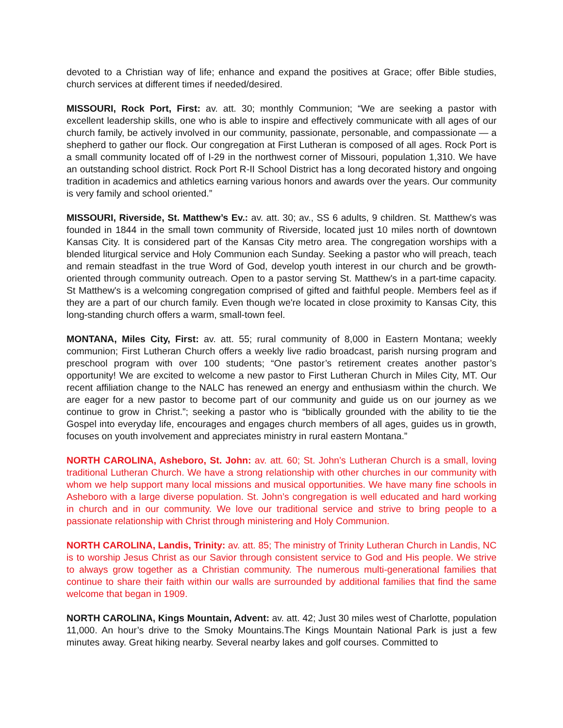devoted to a Christian way of life; enhance and expand the positives at Grace; offer Bible studies, church services at different times if needed/desired.
MISSOURI, Rock Port, First: av. att. 30; monthly Communion; “We are seeking a pastor with excellent leadership skills, one who is able to inspire and effectively communicate with all ages of our church family, be actively involved in our community, passionate, personable, and compassionate — a shepherd to gather our flock. Our congregation at First Lutheran is composed of all ages. Rock Port is a small community located off of I-29 in the northwest corner of Missouri, population 1,310. We have an outstanding school district. Rock Port R-II School District has a long decorated history and ongoing tradition in academics and athletics earning various honors and awards over the years. Our community is very family and school oriented.”
MISSOURI, Riverside, St. Matthew’s Ev.: av. att. 30; av., SS 6 adults, 9 children. St. Matthew's was founded in 1844 in the small town community of Riverside, located just 10 miles north of downtown Kansas City. It is considered part of the Kansas City metro area. The congregation worships with a blended liturgical service and Holy Communion each Sunday. Seeking a pastor who will preach, teach and remain steadfast in the true Word of God, develop youth interest in our church and be growth-oriented through community outreach. Open to a pastor serving St. Matthew's in a part-time capacity. St Matthew's is a welcoming congregation comprised of gifted and faithful people. Members feel as if they are a part of our church family. Even though we're located in close proximity to Kansas City, this long-standing church offers a warm, small-town feel.
MONTANA, Miles City, First: av. att. 55; rural community of 8,000 in Eastern Montana; weekly communion; First Lutheran Church offers a weekly live radio broadcast, parish nursing program and preschool program with over 100 students; “One pastor’s retirement creates another pastor’s opportunity! We are excited to welcome a new pastor to First Lutheran Church in Miles City, MT. Our recent affiliation change to the NALC has renewed an energy and enthusiasm within the church. We are eager for a new pastor to become part of our community and guide us on our journey as we continue to grow in Christ.”; seeking a pastor who is “biblically grounded with the ability to tie the Gospel into everyday life, encourages and engages church members of all ages, guides us in growth, focuses on youth involvement and appreciates ministry in rural eastern Montana.”
NORTH CAROLINA, Asheboro, St. John: av. att. 60; St. John’s Lutheran Church is a small, loving traditional Lutheran Church. We have a strong relationship with other churches in our community with whom we help support many local missions and musical opportunities. We have many fine schools in Asheboro with a large diverse population. St. John’s congregation is well educated and hard working in church and in our community. We love our traditional service and strive to bring people to a passionate relationship with Christ through ministering and Holy Communion.
NORTH CAROLINA, Landis, Trinity: av. att. 85; The ministry of Trinity Lutheran Church in Landis, NC is to worship Jesus Christ as our Savior through consistent service to God and His people. We strive to always grow together as a Christian community. The numerous multi-generational families that continue to share their faith within our walls are surrounded by additional families that find the same welcome that began in 1909.
NORTH CAROLINA, Kings Mountain, Advent: av. att. 42; Just 30 miles west of Charlotte, population 11,000. An hour’s drive to the Smoky Mountains.The Kings Mountain National Park is just a few minutes away. Great hiking nearby. Several nearby lakes and golf courses. Committed to